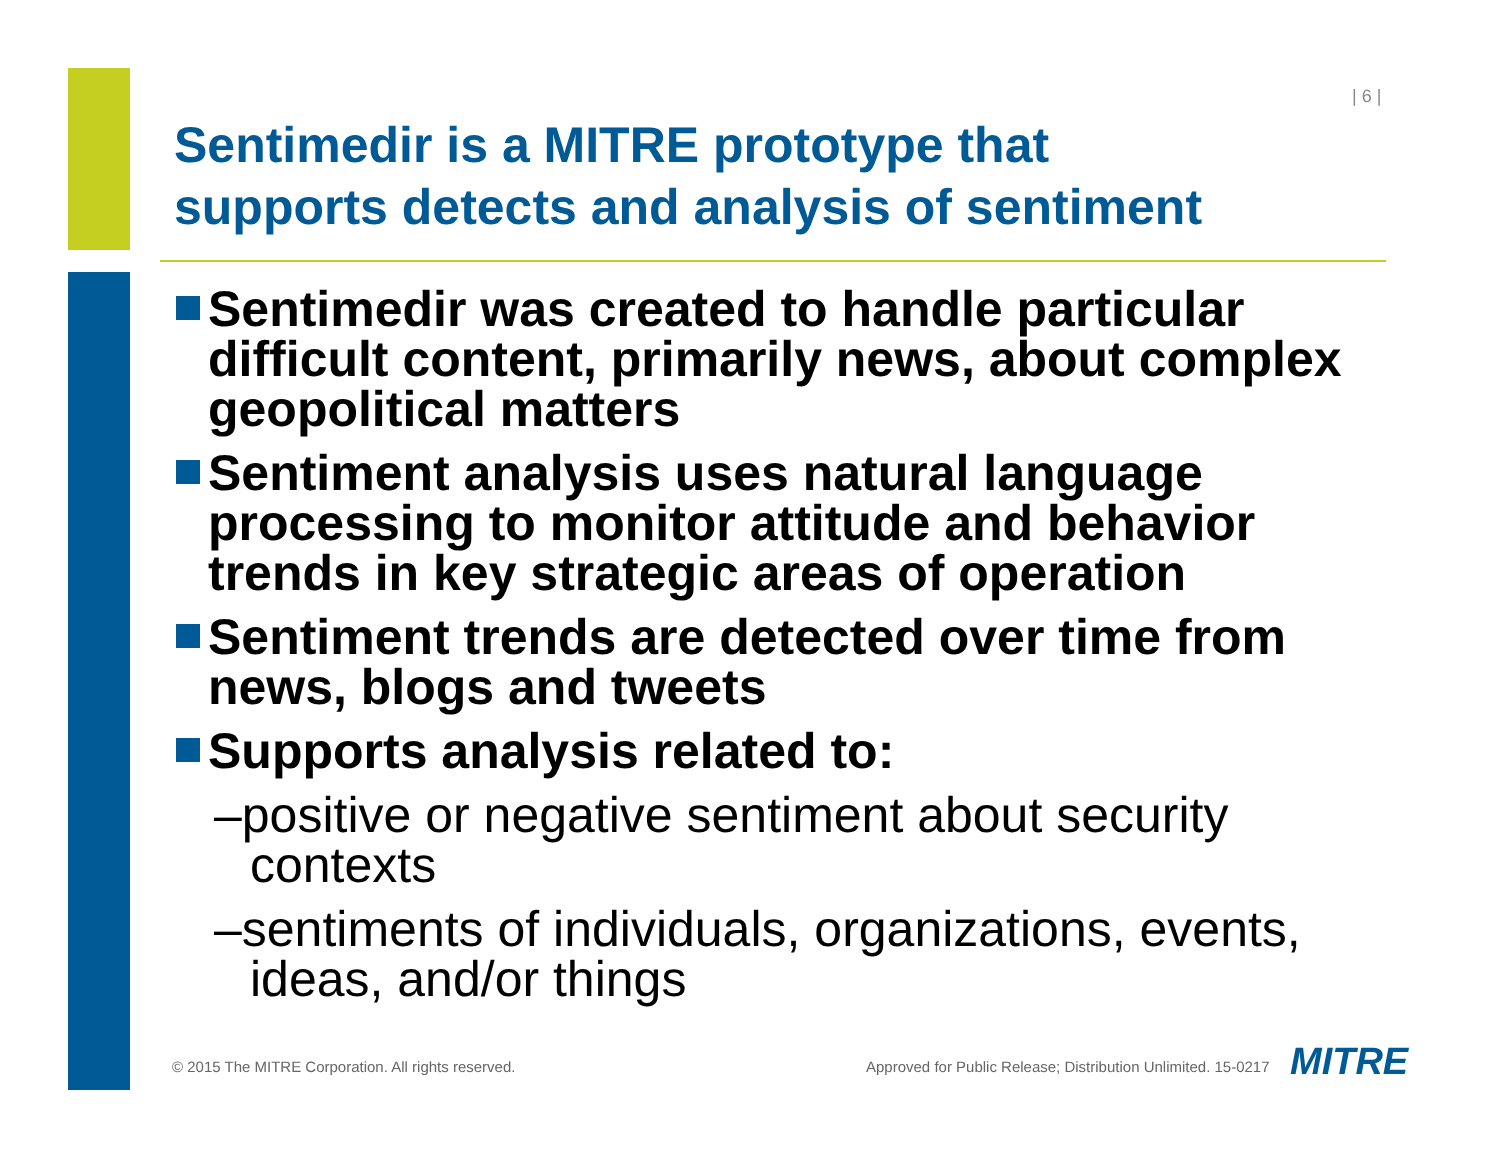| 6 |
Sentimedir is a MITRE prototype that
supports detects and analysis of sentiment
Sentimedir was created to handle particular difficult content, primarily news, about complex geopolitical matters
Sentiment analysis uses natural language processing to monitor attitude and behavior trends in key strategic areas of operation
Sentiment trends are detected over time from news, blogs and tweets
Supports analysis related to:
–positive or negative sentiment about security contexts
–sentiments of individuals, organizations, events, ideas, and/or things
© 2015 The MITRE Corporation. All rights reserved.
Approved for Public Release; Distribution Unlimited. 15-0217
MITRE